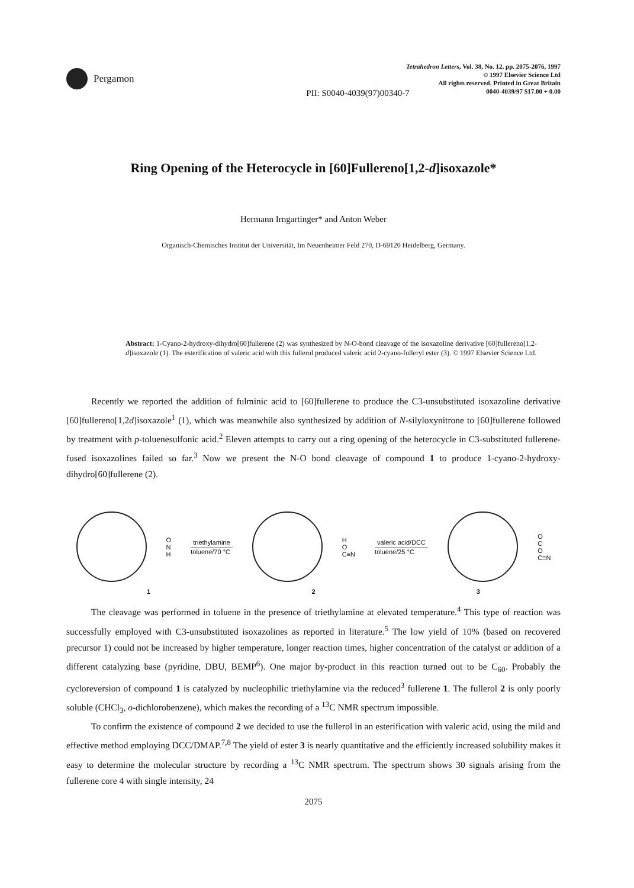Pergamon
Tetrahedron Letters, Vol. 38, No. 12, pp. 2075-2076, 1997
© 1997 Elsevier Science Ltd
All rights reserved. Printed in Great Britain
0040-4039/97 $17.00 + 0.00
PII: S0040-4039(97)00340-7
Ring Opening of the Heterocycle in [60]Fullereno[1,2-d]isoxazole*
Hermann Irngartinger* and Anton Weber
Organisch-Chemisches Institut der Universität, Im Neuenheimer Feld 270, D-69120 Heidelberg, Germany.
Abstract: 1-Cyano-2-hydroxy-dihydro[60]fullerene (2) was synthesized by N-O-bond cleavage of the isoxazoline derivative [60]fullereno[1,2-d]isoxazole (1). The esterification of valeric acid with this fullerol produced valeric acid 2-cyano-fulleryl ester (3). © 1997 Elsevier Science Ltd.
Recently we reported the addition of fulminic acid to [60]fullerene to produce the C3-unsubstituted isoxazoline derivative [60]fullereno[1,2d]isoxazole<sup>1</sup> (1), which was meanwhile also synthesized by addition of N-silyloxynitrone to [60]fullerene followed by treatment with p-toluenesulfonic acid.<sup>2</sup> Eleven attempts to carry out a ring opening of the heterocycle in C3-substituted fullerene-fused isoxazolines failed so far.<sup>3</sup> Now we present the N-O bond cleavage of compound 1 to produce 1-cyano-2-hydroxy-dihydro[60]fullerene (2).
O
N
H
triethylamine
toluene/70 °C
H
O
C≡N
valeric acid/DCC
toluene/25 °C
O
C
O
C≡N
1 2 3
The cleavage was performed in toluene in the presence of triethylamine at elevated temperature.<sup>4</sup> This type of reaction was successfully employed with C3-unsubstituted isoxazolines as reported in literature.<sup>5</sup> The low yield of 10% (based on recovered precursor 1) could not be increased by higher temperature, longer reaction times, higher concentration of the catalyst or addition of a different catalyzing base (pyridine, DBU, BEMP<sup>6</sup>). One major by-product in this reaction turned out to be C<sub>60</sub>. Probably the cycloreversion of compound 1 is catalyzed by nucleophilic triethylamine via the reduced<sup>3</sup> fullerene 1. The fullerol 2 is only poorly soluble (CHCl<sub>3</sub>, o-dichlorobenzene), which makes the recording of a <sup>13</sup>C NMR spectrum impossible.
To confirm the existence of compound 2 we decided to use the fullerol in an esterification with valeric acid, using the mild and effective method employing DCC/DMAP.<sup>7,8</sup> The yield of ester 3 is nearly quantitative and the efficiently increased solubility makes it easy to determine the molecular structure by recording a <sup>13</sup>C NMR spectrum. The spectrum shows 30 signals arising from the fullerene core 4 with single intensity, 24
2075